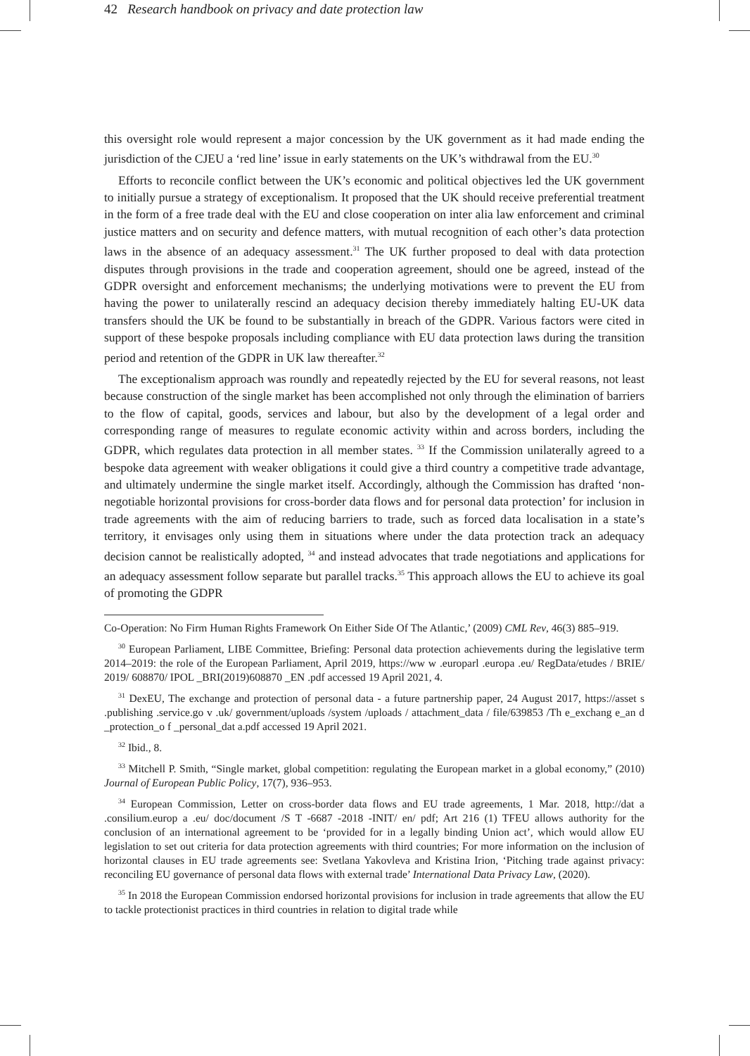42 Research handbook on privacy and date protection law
this oversight role would represent a major concession by the UK government as it had made ending the jurisdiction of the CJEU a ‘red line’ issue in early statements on the UK’s withdrawal from the EU.<sup>30</sup>
Efforts to reconcile conflict between the UK’s economic and political objectives led the UK government to initially pursue a strategy of exceptionalism. It proposed that the UK should receive preferential treatment in the form of a free trade deal with the EU and close cooperation on inter alia law enforcement and criminal justice matters and on security and defence matters, with mutual recognition of each other’s data protection laws in the absence of an adequacy assessment.<sup>31</sup> The UK further proposed to deal with data protection disputes through provisions in the trade and cooperation agreement, should one be agreed, instead of the GDPR oversight and enforcement mechanisms; the underlying motivations were to prevent the EU from having the power to unilaterally rescind an adequacy decision thereby immediately halting EU-UK data transfers should the UK be found to be substantially in breach of the GDPR. Various factors were cited in support of these bespoke proposals including compliance with EU data protection laws during the transition period and retention of the GDPR in UK law thereafter.<sup>32</sup>
The exceptionalism approach was roundly and repeatedly rejected by the EU for several reasons, not least because construction of the single market has been accomplished not only through the elimination of barriers to the flow of capital, goods, services and labour, but also by the development of a legal order and corresponding range of measures to regulate economic activity within and across borders, including the GDPR, which regulates data protection in all member states. <sup>33</sup> If the Commission unilaterally agreed to a bespoke data agreement with weaker obligations it could give a third country a competitive trade advantage, and ultimately undermine the single market itself. Accordingly, although the Commission has drafted ‘non-negotiable horizontal provisions for cross-border data flows and for personal data protection’ for inclusion in trade agreements with the aim of reducing barriers to trade, such as forced data localisation in a state’s territory, it envisages only using them in situations where under the data protection track an adequacy decision cannot be realistically adopted, <sup>34</sup> and instead advocates that trade negotiations and applications for an adequacy assessment follow separate but parallel tracks.<sup>35</sup> This approach allows the EU to achieve its goal of promoting the GDPR
Co-Operation: No Firm Human Rights Framework On Either Side Of The Atlantic,’ (2009) CML Rev, 46(3) 885–919.
<sup>30</sup> European Parliament, LIBE Committee, Briefing: Personal data protection achievements during the legislative term 2014–2019: the role of the European Parliament, April 2019, https://ww w .europarl .europa .eu/ RegData/etudes / BRIE/ 2019/ 608870/ IPOL _BRI(2019)608870 _EN .pdf accessed 19 April 2021, 4.
<sup>31</sup> DexEU, The exchange and protection of personal data - a future partnership paper, 24 August 2017, https://asset s .publishing .service.go v .uk/ government/uploads /system /uploads / attachment_data / file/639853 /Th e_exchang e_an d _protection_o f _personal_dat a.pdf accessed 19 April 2021.
<sup>32</sup> Ibid., 8.
<sup>33</sup> Mitchell P. Smith, “Single market, global competition: regulating the European market in a global economy,” (2010) Journal of European Public Policy, 17(7), 936–953.
<sup>34</sup> European Commission, Letter on cross-border data flows and EU trade agreements, 1 Mar. 2018, http://dat a .consilium.europ a .eu/ doc/document /S T -6687 -2018 -INIT/ en/ pdf; Art 216 (1) TFEU allows authority for the conclusion of an international agreement to be ‘provided for in a legally binding Union act’, which would allow EU legislation to set out criteria for data protection agreements with third countries; For more information on the inclusion of horizontal clauses in EU trade agreements see: Svetlana Yakovleva and Kristina Irion, ‘Pitching trade against privacy: reconciling EU governance of personal data flows with external trade’ International Data Privacy Law, (2020).
<sup>35</sup> In 2018 the European Commission endorsed horizontal provisions for inclusion in trade agreements that allow the EU to tackle protectionist practices in third countries in relation to digital trade while